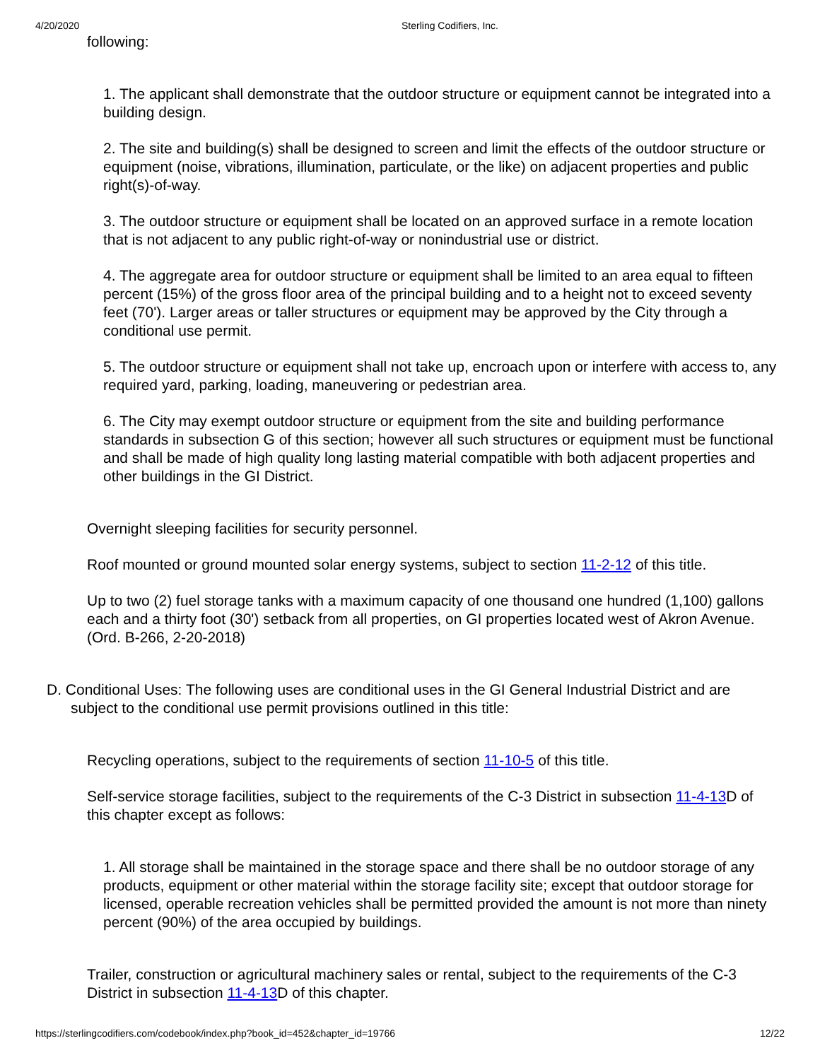4/20/2020 Sterling Codifiers, Inc.
following:
1. The applicant shall demonstrate that the outdoor structure or equipment cannot be integrated into a building design.
2. The site and building(s) shall be designed to screen and limit the effects of the outdoor structure or equipment (noise, vibrations, illumination, particulate, or the like) on adjacent properties and public right(s)-of-way.
3. The outdoor structure or equipment shall be located on an approved surface in a remote location that is not adjacent to any public right-of-way or nonindustrial use or district.
4. The aggregate area for outdoor structure or equipment shall be limited to an area equal to fifteen percent (15%) of the gross floor area of the principal building and to a height not to exceed seventy feet (70'). Larger areas or taller structures or equipment may be approved by the City through a conditional use permit.
5. The outdoor structure or equipment shall not take up, encroach upon or interfere with access to, any required yard, parking, loading, maneuvering or pedestrian area.
6. The City may exempt outdoor structure or equipment from the site and building performance standards in subsection G of this section; however all such structures or equipment must be functional and shall be made of high quality long lasting material compatible with both adjacent properties and other buildings in the GI District.
Overnight sleeping facilities for security personnel.
Roof mounted or ground mounted solar energy systems, subject to section 11-2-12 of this title.
Up to two (2) fuel storage tanks with a maximum capacity of one thousand one hundred (1,100) gallons each and a thirty foot (30') setback from all properties, on GI properties located west of Akron Avenue. (Ord. B-266, 2-20-2018)
D. Conditional Uses: The following uses are conditional uses in the GI General Industrial District and are subject to the conditional use permit provisions outlined in this title:
Recycling operations, subject to the requirements of section 11-10-5 of this title.
Self-service storage facilities, subject to the requirements of the C-3 District in subsection 11-4-13 D of this chapter except as follows:
1. All storage shall be maintained in the storage space and there shall be no outdoor storage of any products, equipment or other material within the storage facility site; except that outdoor storage for licensed, operable recreation vehicles shall be permitted provided the amount is not more than ninety percent (90%) of the area occupied by buildings.
Trailer, construction or agricultural machinery sales or rental, subject to the requirements of the C-3 District in subsection 11-4-13 D of this chapter.
https://sterlingcodifiers.com/codebook/index.php?book_id=452&chapter_id=19766 12/22